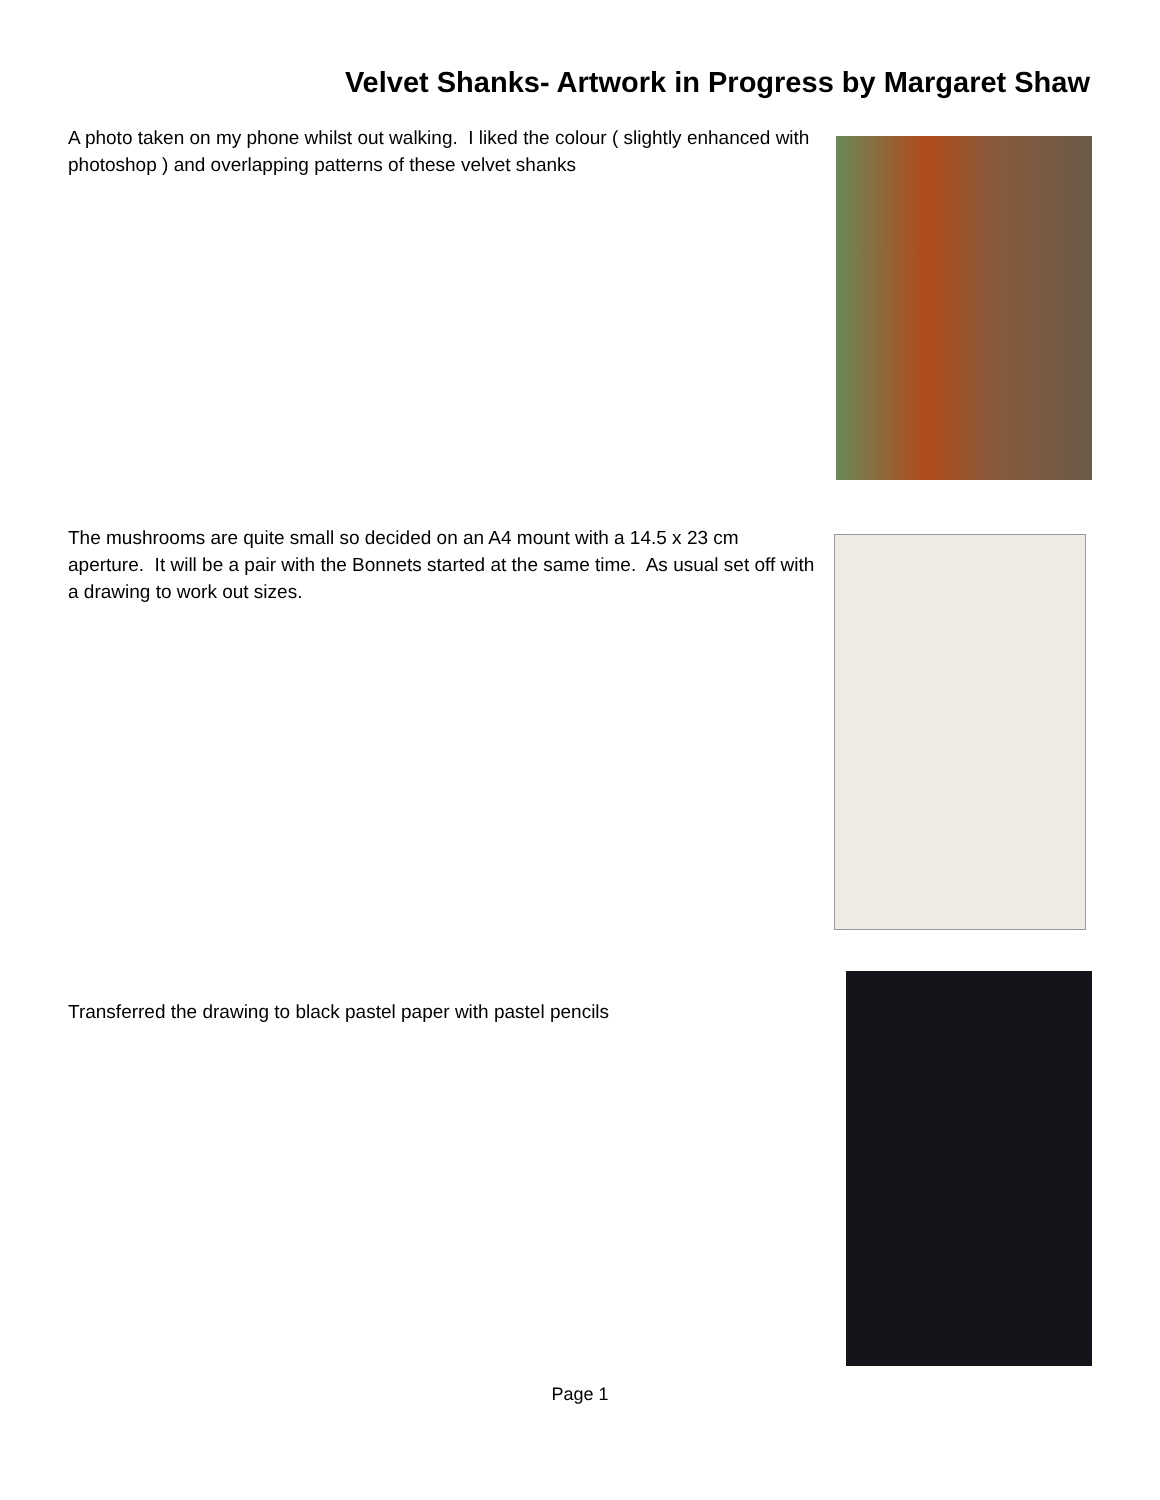Velvet Shanks- Artwork in Progress by Margaret Shaw
A photo taken on my phone whilst out walking. I liked the colour ( slightly enhanced with photoshop ) and overlapping patterns of these velvet shanks
The mushrooms are quite small so decided on an A4 mount with a 14.5 x 23 cm aperture. It will be a pair with the Bonnets started at the same time. As usual set off with a drawing to work out sizes.
Transferred the drawing to black pastel paper with pastel pencils
Page 1